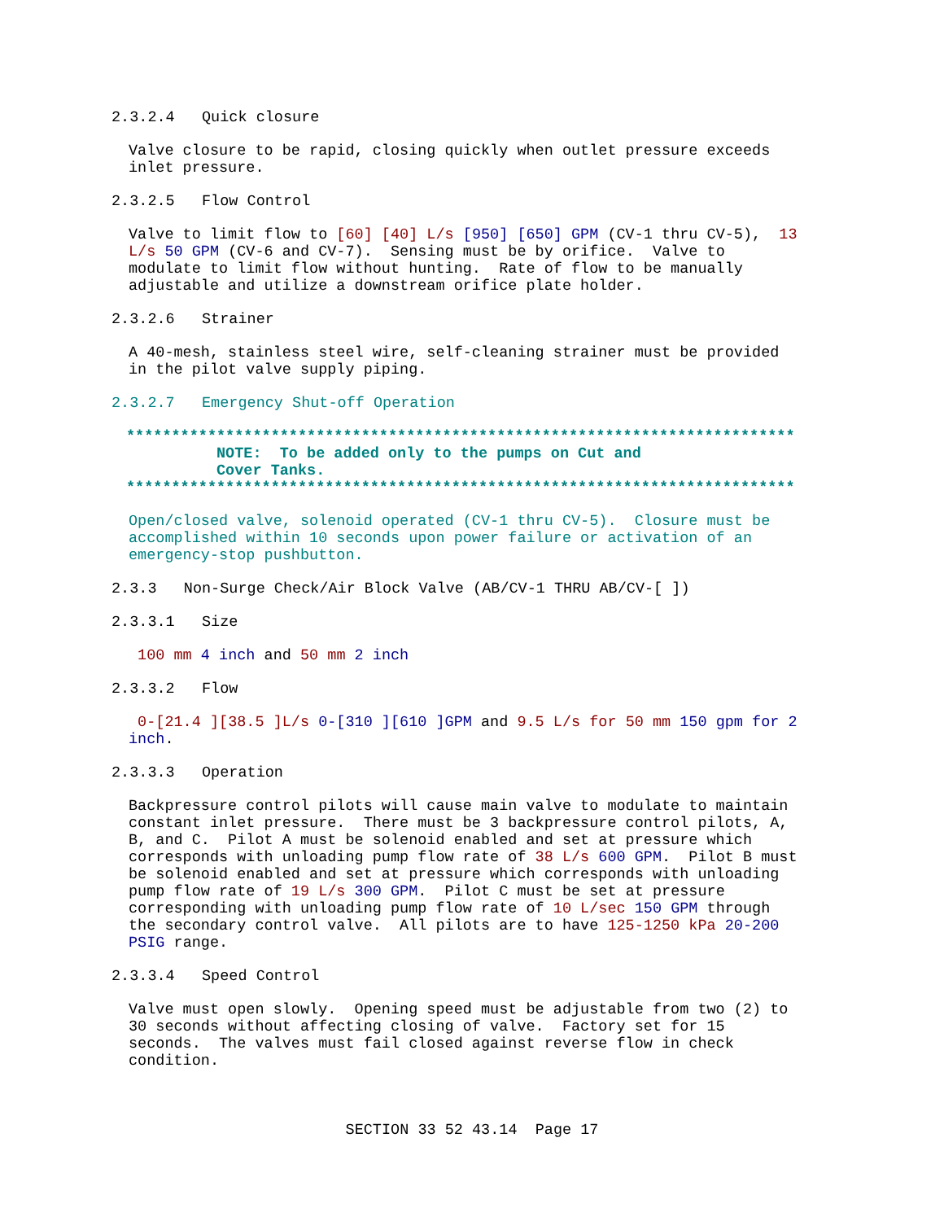2.3.2.4 Quick closure
Valve closure to be rapid, closing quickly when outlet pressure exceeds inlet pressure.
2.3.2.5 Flow Control
Valve to limit flow to [60] [40] L/s [950] [650] GPM (CV-1 thru CV-5), 13 L/s 50 GPM (CV-6 and CV-7). Sensing must be by orifice. Valve to modulate to limit flow without hunting. Rate of flow to be manually adjustable and utilize a downstream orifice plate holder.
2.3.2.6 Strainer
A 40-mesh, stainless steel wire, self-cleaning strainer must be provided in the pilot valve supply piping.
2.3.2.7 Emergency Shut-off Operation
************************************************************************** NOTE: To be added only to the pumps on Cut and Cover Tanks. **************************************************************************
Open/closed valve, solenoid operated (CV-1 thru CV-5). Closure must be accomplished within 10 seconds upon power failure or activation of an emergency-stop pushbutton.
2.3.3 Non-Surge Check/Air Block Valve (AB/CV-1 THRU AB/CV-[ ])
2.3.3.1 Size
100 mm 4 inch and 50 mm 2 inch
2.3.3.2 Flow
0-[21.4 ][38.5 ]L/s 0-[310 ][610 ]GPM and 9.5 L/s for 50 mm 150 gpm for 2 inch.
2.3.3.3 Operation
Backpressure control pilots will cause main valve to modulate to maintain constant inlet pressure. There must be 3 backpressure control pilots, A, B, and C. Pilot A must be solenoid enabled and set at pressure which corresponds with unloading pump flow rate of 38 L/s 600 GPM. Pilot B must be solenoid enabled and set at pressure which corresponds with unloading pump flow rate of 19 L/s 300 GPM. Pilot C must be set at pressure corresponding with unloading pump flow rate of 10 L/sec 150 GPM through the secondary control valve. All pilots are to have 125-1250 kPa 20-200 PSIG range.
2.3.3.4 Speed Control
Valve must open slowly. Opening speed must be adjustable from two (2) to 30 seconds without affecting closing of valve. Factory set for 15 seconds. The valves must fail closed against reverse flow in check condition.
SECTION 33 52 43.14 Page 17